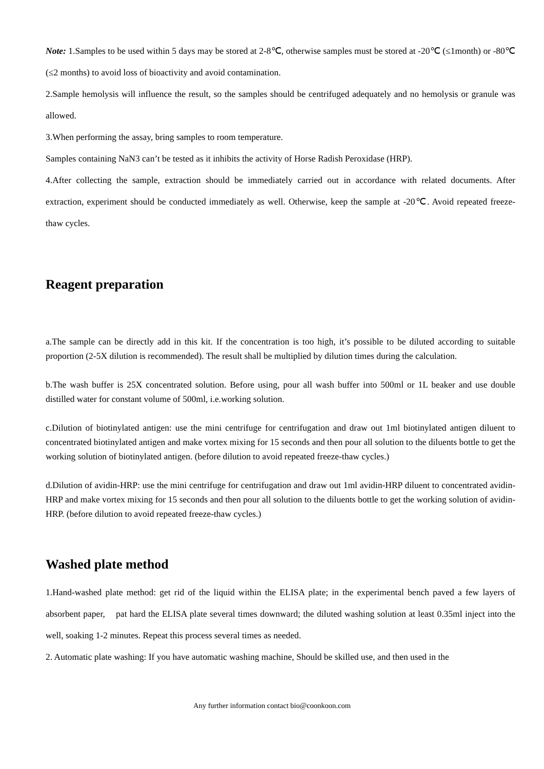Note: 1.Samples to be used within 5 days may be stored at 2-8℃, otherwise samples must be stored at -20℃ (≤1month) or -80℃ (≤2 months) to avoid loss of bioactivity and avoid contamination.
2.Sample hemolysis will influence the result, so the samples should be centrifuged adequately and no hemolysis or granule was allowed.
3.When performing the assay, bring samples to room temperature.
Samples containing NaN3 can’t be tested as it inhibits the activity of Horse Radish Peroxidase (HRP).
4.After collecting the sample, extraction should be immediately carried out in accordance with related documents. After extraction, experiment should be conducted immediately as well. Otherwise, keep the sample at -20℃. Avoid repeated freeze-thaw cycles.
Reagent preparation
a.The sample can be directly add in this kit. If the concentration is too high, it’s possible to be diluted according to suitable proportion (2-5X dilution is recommended). The result shall be multiplied by dilution times during the calculation.
b.The wash buffer is 25X concentrated solution. Before using, pour all wash buffer into 500ml or 1L beaker and use double distilled water for constant volume of 500ml, i.e.working solution.
c.Dilution of biotinylated antigen: use the mini centrifuge for centrifugation and draw out 1ml biotinylated antigen diluent to concentrated biotinylated antigen and make vortex mixing for 15 seconds and then pour all solution to the diluents bottle to get the working solution of biotinylated antigen. (before dilution to avoid repeated freeze-thaw cycles.)
d.Dilution of avidin-HRP: use the mini centrifuge for centrifugation and draw out 1ml avidin-HRP diluent to concentrated avidin-HRP and make vortex mixing for 15 seconds and then pour all solution to the diluents bottle to get the working solution of avidin-HRP. (before dilution to avoid repeated freeze-thaw cycles.)
Washed plate method
1.Hand-washed plate method: get rid of the liquid within the ELISA plate; in the experimental bench paved a few layers of absorbent paper, pat hard the ELISA plate several times downward; the diluted washing solution at least 0.35ml inject into the well, soaking 1-2 minutes. Repeat this process several times as needed.
2. Automatic plate washing: If you have automatic washing machine, Should be skilled use, and then used in the
Any further information contact bio@coonkoon.com